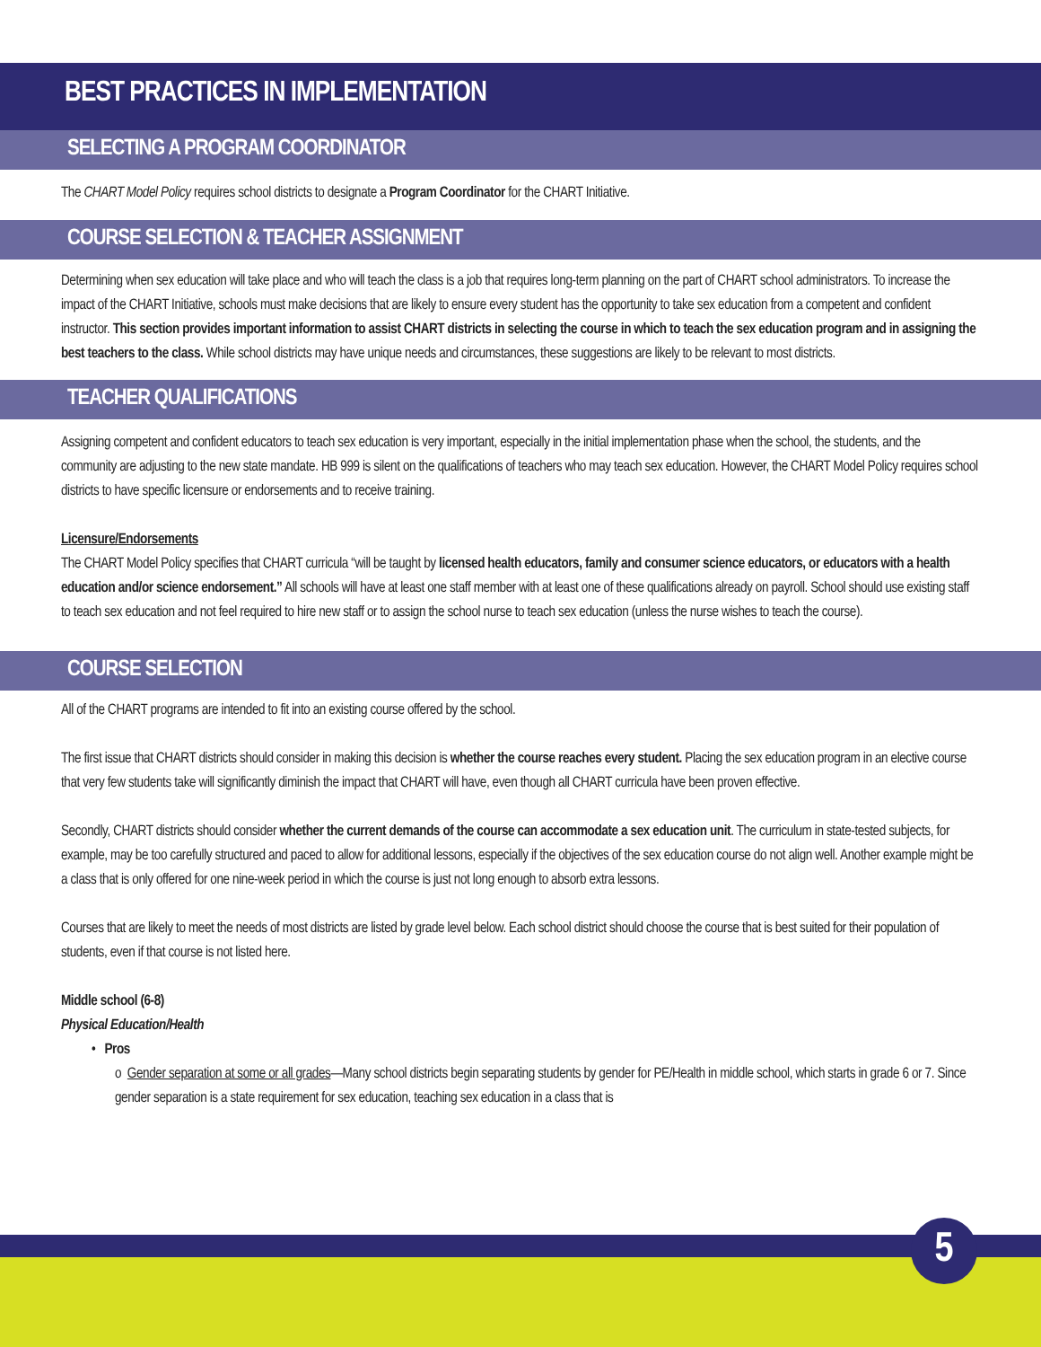BEST PRACTICES IN IMPLEMENTATION
SELECTING A PROGRAM COORDINATOR
The CHART Model Policy requires school districts to designate a Program Coordinator for the CHART Initiative.
COURSE SELECTION & TEACHER ASSIGNMENT
Determining when sex education will take place and who will teach the class is a job that requires long-term planning on the part of CHART school administrators. To increase the impact of the CHART Initiative, schools must make decisions that are likely to ensure every student has the opportunity to take sex education from a competent and confident instructor. This section provides important information to assist CHART districts in selecting the course in which to teach the sex education program and in assigning the best teachers to the class. While school districts may have unique needs and circumstances, these suggestions are likely to be relevant to most districts.
TEACHER QUALIFICATIONS
Assigning competent and confident educators to teach sex education is very important, especially in the initial implementation phase when the school, the students, and the community are adjusting to the new state mandate. HB 999 is silent on the qualifications of teachers who may teach sex education. However, the CHART Model Policy requires school districts to have specific licensure or endorsements and to receive training.
Licensure/Endorsements
The CHART Model Policy specifies that CHART curricula “will be taught by licensed health educators, family and consumer science educators, or educators with a health education and/or science endorsement.” All schools will have at least one staff member with at least one of these qualifications already on payroll. School should use existing staff to teach sex education and not feel required to hire new staff or to assign the school nurse to teach sex education (unless the nurse wishes to teach the course).
COURSE SELECTION
All of the CHART programs are intended to fit into an existing course offered by the school.
The first issue that CHART districts should consider in making this decision is whether the course reaches every student. Placing the sex education program in an elective course that very few students take will significantly diminish the impact that CHART will have, even though all CHART curricula have been proven effective.
Secondly, CHART districts should consider whether the current demands of the course can accommodate a sex education unit. The curriculum in state-tested subjects, for example, may be too carefully structured and paced to allow for additional lessons, especially if the objectives of the sex education course do not align well. Another example might be a class that is only offered for one nine-week period in which the course is just not long enough to absorb extra lessons.
Courses that are likely to meet the needs of most districts are listed by grade level below. Each school district should choose the course that is best suited for their population of students, even if that course is not listed here.
Middle school (6-8)
Physical Education/Health
• Pros
o Gender separation at some or all grades—Many school districts begin separating students by gender for PE/Health in middle school, which starts in grade 6 or 7. Since gender separation is a state requirement for sex education, teaching sex education in a class that is
5